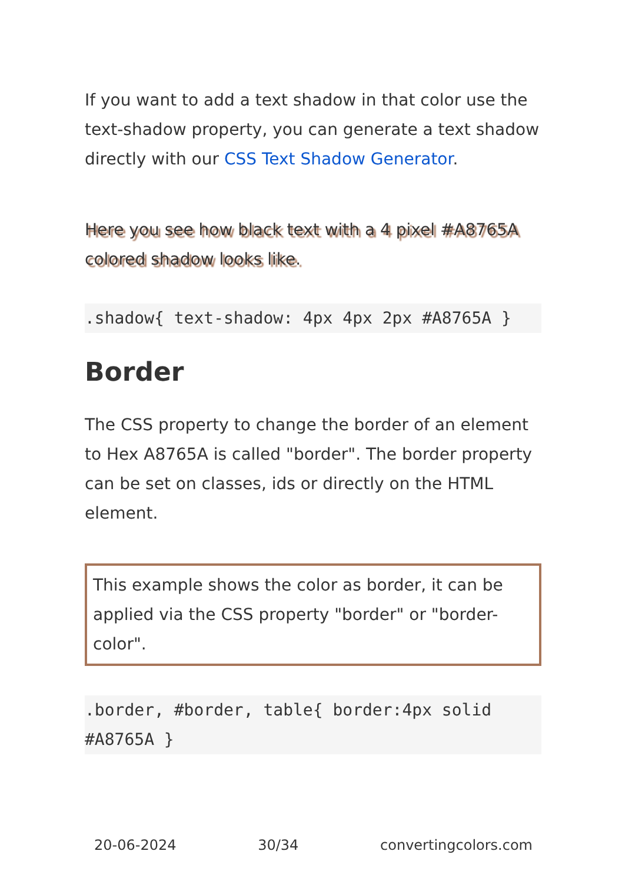If you want to add a text shadow in that color use the text-shadow property, you can generate a text shadow directly with our CSS Text Shadow Generator.
Here you see how black text with a 4 pixel #A8765A colored shadow looks like.
.shadow{ text-shadow: 4px 4px 2px #A8765A }
Border
The CSS property to change the border of an element to Hex A8765A is called "border". The border property can be set on classes, ids or directly on the HTML element.
This example shows the color as border, it can be applied via the CSS property "border" or "border-color".
.border, #border, table{ border:4px solid #A8765A }
20-06-2024 30/34 convertingcolors.com